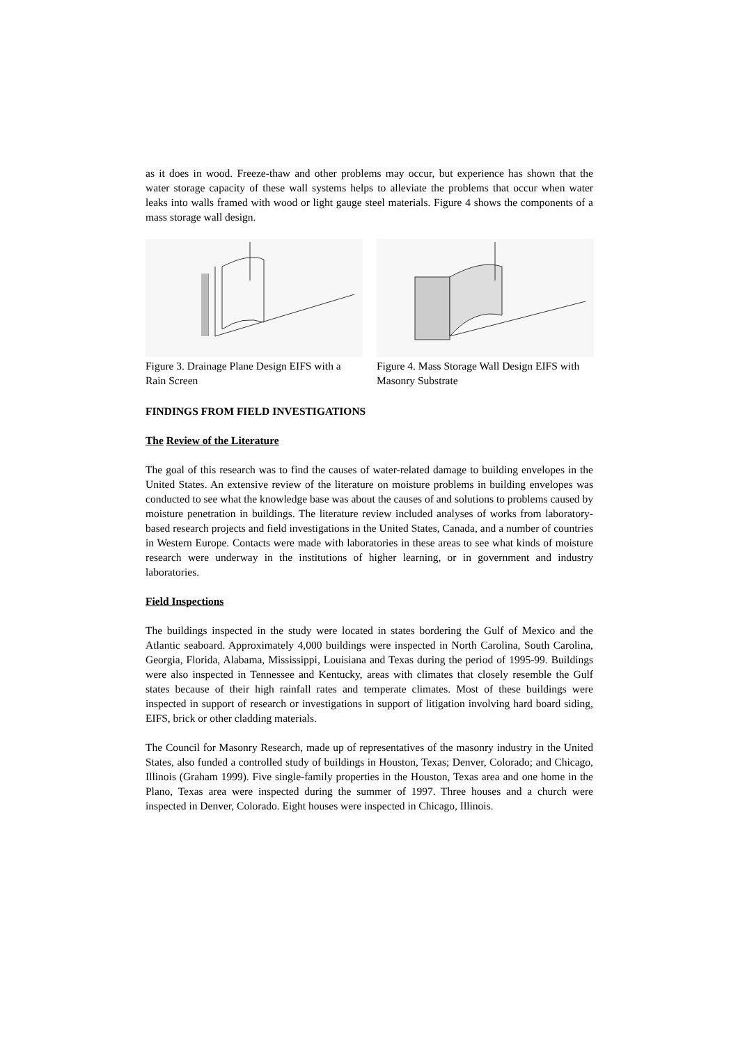as it does in wood. Freeze-thaw and other problems may occur, but experience has shown that the water storage capacity of these wall systems helps to alleviate the problems that occur when water leaks into walls framed with wood or light gauge steel materials. Figure 4 shows the components of a mass storage wall design.
Figure 3. Drainage Plane Design EIFS with a Rain Screen
Figure 4. Mass Storage Wall Design EIFS with Masonry Substrate
FINDINGS FROM FIELD INVESTIGATIONS
The Review of the Literature
The goal of this research was to find the causes of water-related damage to building envelopes in the United States. An extensive review of the literature on moisture problems in building envelopes was conducted to see what the knowledge base was about the causes of and solutions to problems caused by moisture penetration in buildings. The literature review included analyses of works from laboratory-based research projects and field investigations in the United States, Canada, and a number of countries in Western Europe. Contacts were made with laboratories in these areas to see what kinds of moisture research were underway in the institutions of higher learning, or in government and industry laboratories.
Field Inspections
The buildings inspected in the study were located in states bordering the Gulf of Mexico and the Atlantic seaboard. Approximately 4,000 buildings were inspected in North Carolina, South Carolina, Georgia, Florida, Alabama, Mississippi, Louisiana and Texas during the period of 1995-99. Buildings were also inspected in Tennessee and Kentucky, areas with climates that closely resemble the Gulf states because of their high rainfall rates and temperate climates. Most of these buildings were inspected in support of research or investigations in support of litigation involving hard board siding, EIFS, brick or other cladding materials.
The Council for Masonry Research, made up of representatives of the masonry industry in the United States, also funded a controlled study of buildings in Houston, Texas; Denver, Colorado; and Chicago, Illinois (Graham 1999). Five single-family properties in the Houston, Texas area and one home in the Plano, Texas area were inspected during the summer of 1997. Three houses and a church were inspected in Denver, Colorado. Eight houses were inspected in Chicago, Illinois.